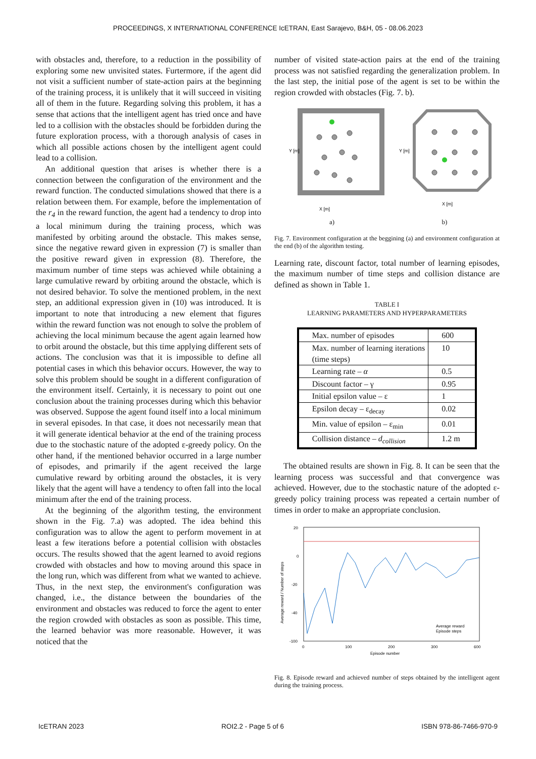PROCEEDINGS, X INTERNATIONAL CONFERENCE IcETRAN, East Sarajevo, B&H, 05 - 08.06.2023
with obstacles and, therefore, to a reduction in the possibility of exploring some new unvisited states. Furtermore, if the agent did not visit a sufficient number of state-action pairs at the beginning of the training process, it is unlikely that it will succeed in visiting all of them in the future. Regarding solving this problem, it has a sense that actions that the intelligent agent has tried once and have led to a collision with the obstacles should be forbidden during the future exploration process, with a thorough analysis of cases in which all possible actions chosen by the intelligent agent could lead to a collision.
An additional question that arises is whether there is a connection between the configuration of the environment and the reward function. The conducted simulations showed that there is a relation between them. For example, before the implementation of the r<sub>4</sub> in the reward function, the agent had a tendency to drop into a local minimum during the training process, which was manifested by orbiting around the obstacle. This makes sense, since the negative reward given in expression (7) is smaller than the positive reward given in expression (8). Therefore, the maximum number of time steps was achieved while obtaining a large cumulative reward by orbiting around the obstacle, which is not desired behavior. To solve the mentioned problem, in the next step, an additional expression given in (10) was introduced. It is important to note that introducing a new element that figures within the reward function was not enough to solve the problem of achieving the local minimum because the agent again learned how to orbit around the obstacle, but this time applying different sets of actions. The conclusion was that it is impossible to define all potential cases in which this behavior occurs. However, the way to solve this problem should be sought in a different configuration of the environment itself. Certainly, it is necessary to point out one conclusion about the training processes during which this behavior was observed. Suppose the agent found itself into a local minimum in several episodes. In that case, it does not necessarily mean that it will generate identical behavior at the end of the training process due to the stochastic nature of the adopted ε-greedy policy. On the other hand, if the mentioned behavior occurred in a large number of episodes, and primarily if the agent received the large cumulative reward by orbiting around the obstacles, it is very likely that the agent will have a tendency to often fall into the local minimum after the end of the training process.
At the beginning of the algorithm testing, the environment shown in the Fig. 7.a) was adopted. The idea behind this configuration was to allow the agent to perform movement in at least a few iterations before a potential collision with obstacles occurs. The results showed that the agent learned to avoid regions crowded with obstacles and how to moving around this space in the long run, which was different from what we wanted to achieve. Thus, in the next step, the environment's configuration was changed, i.e., the distance between the boundaries of the environment and obstacles was reduced to force the agent to enter the region crowded with obstacles as soon as possible. This time, the learned behavior was more reasonable. However, it was noticed that the
number of visited state-action pairs at the end of the training process was not satisfied regarding the generalization problem. In the last step, the initial pose of the agent is set to be within the region crowded with obstacles (Fig. 7. b).
X [m]
Y [m]
a)
X [m]
Y [m]
b)
Fig. 7. Environment configuration at the beggining (a) and environment configuration at the end (b) of the algorithm testing.
Learning rate, discount factor, total number of learning episodes, the maximum number of time steps and collision distance are defined as shown in Table 1.
TABLE I
LEARNING PARAMETERS AND HYPERPARAMETERS
| Max. number of episodes | 600 |
| Max. number of learning iterations (time steps) | 10 |
| Learning rate – α | 0.5 |
| Discount factor – γ | 0.95 |
| Initial epsilon value – ε | 1 |
| Epsilon decay – ε<sub>decay</sub> | 0.02 |
| Min. value of epsilon – ε<sub>min</sub> | 0.01 |
| Collision distance – d<sub>collision</sub> | 1.2 m |
The obtained results are shown in Fig. 8. It can be seen that the learning process was successful and that convergence was achieved. However, due to the stochastic nature of the adopted ε-greedy policy training process was repeated a certain number of times in order to make an appropriate conclusion.
20
0
-20
-40
-100
0
100
200
300
600
Episode number
Average reward
Episode steps
Average reward / Number of steps
Fig. 8. Episode reward and achieved number of steps obtained by the intelligent agent during the training process.
IcETRAN 2023 ROI2.2 - Page 5 of 6 ISBN 978-86-7466-970-9